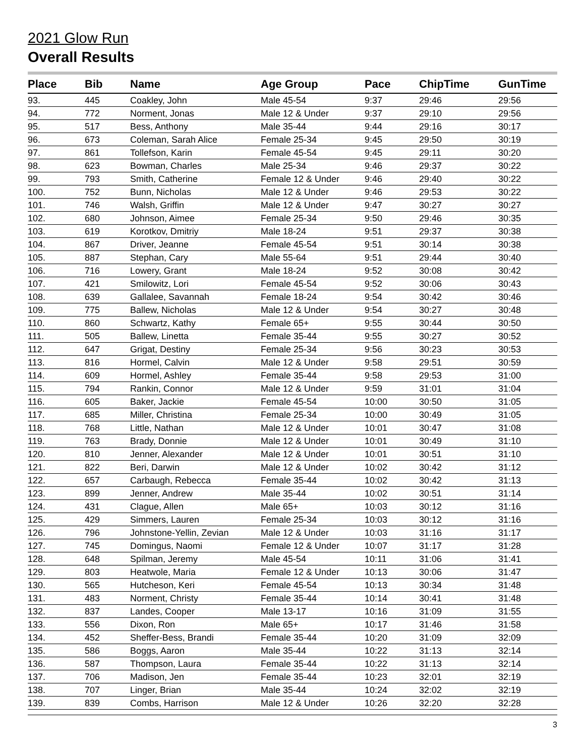2021 Glow Run
Overall Results
| Place | Bib | Name | Age Group | Pace | ChipTime | GunTime |
| --- | --- | --- | --- | --- | --- | --- |
| 93. | 445 | Coakley, John | Male 45-54 | 9:37 | 29:46 | 29:56 |
| 94. | 772 | Norment, Jonas | Male 12 & Under | 9:37 | 29:10 | 29:56 |
| 95. | 517 | Bess, Anthony | Male 35-44 | 9:44 | 29:16 | 30:17 |
| 96. | 673 | Coleman, Sarah Alice | Female 25-34 | 9:45 | 29:50 | 30:19 |
| 97. | 861 | Tollefson, Karin | Female 45-54 | 9:45 | 29:11 | 30:20 |
| 98. | 623 | Bowman, Charles | Male 25-34 | 9:46 | 29:37 | 30:22 |
| 99. | 793 | Smith, Catherine | Female 12 & Under | 9:46 | 29:40 | 30:22 |
| 100. | 752 | Bunn, Nicholas | Male 12 & Under | 9:46 | 29:53 | 30:22 |
| 101. | 746 | Walsh, Griffin | Male 12 & Under | 9:47 | 30:27 | 30:27 |
| 102. | 680 | Johnson, Aimee | Female 25-34 | 9:50 | 29:46 | 30:35 |
| 103. | 619 | Korotkov, Dmitriy | Male 18-24 | 9:51 | 29:37 | 30:38 |
| 104. | 867 | Driver, Jeanne | Female 45-54 | 9:51 | 30:14 | 30:38 |
| 105. | 887 | Stephan, Cary | Male 55-64 | 9:51 | 29:44 | 30:40 |
| 106. | 716 | Lowery, Grant | Male 18-24 | 9:52 | 30:08 | 30:42 |
| 107. | 421 | Smilowitz, Lori | Female 45-54 | 9:52 | 30:06 | 30:43 |
| 108. | 639 | Gallalee, Savannah | Female 18-24 | 9:54 | 30:42 | 30:46 |
| 109. | 775 | Ballew, Nicholas | Male 12 & Under | 9:54 | 30:27 | 30:48 |
| 110. | 860 | Schwartz, Kathy | Female 65+ | 9:55 | 30:44 | 30:50 |
| 111. | 505 | Ballew, Linetta | Female 35-44 | 9:55 | 30:27 | 30:52 |
| 112. | 647 | Grigat, Destiny | Female 25-34 | 9:56 | 30:23 | 30:53 |
| 113. | 816 | Hormel, Calvin | Male 12 & Under | 9:58 | 29:51 | 30:59 |
| 114. | 609 | Hormel, Ashley | Female 35-44 | 9:58 | 29:53 | 31:00 |
| 115. | 794 | Rankin, Connor | Male 12 & Under | 9:59 | 31:01 | 31:04 |
| 116. | 605 | Baker, Jackie | Female 45-54 | 10:00 | 30:50 | 31:05 |
| 117. | 685 | Miller, Christina | Female 25-34 | 10:00 | 30:49 | 31:05 |
| 118. | 768 | Little, Nathan | Male 12 & Under | 10:01 | 30:47 | 31:08 |
| 119. | 763 | Brady, Donnie | Male 12 & Under | 10:01 | 30:49 | 31:10 |
| 120. | 810 | Jenner, Alexander | Male 12 & Under | 10:01 | 30:51 | 31:10 |
| 121. | 822 | Beri, Darwin | Male 12 & Under | 10:02 | 30:42 | 31:12 |
| 122. | 657 | Carbaugh, Rebecca | Female 35-44 | 10:02 | 30:42 | 31:13 |
| 123. | 899 | Jenner, Andrew | Male 35-44 | 10:02 | 30:51 | 31:14 |
| 124. | 431 | Clague, Allen | Male 65+ | 10:03 | 30:12 | 31:16 |
| 125. | 429 | Simmers, Lauren | Female 25-34 | 10:03 | 30:12 | 31:16 |
| 126. | 796 | Johnstone-Yellin, Zevian | Male 12 & Under | 10:03 | 31:16 | 31:17 |
| 127. | 745 | Domingus, Naomi | Female 12 & Under | 10:07 | 31:17 | 31:28 |
| 128. | 648 | Spilman, Jeremy | Male 45-54 | 10:11 | 31:06 | 31:41 |
| 129. | 803 | Heatwole, Maria | Female 12 & Under | 10:13 | 30:06 | 31:47 |
| 130. | 565 | Hutcheson, Keri | Female 45-54 | 10:13 | 30:34 | 31:48 |
| 131. | 483 | Norment, Christy | Female 35-44 | 10:14 | 30:41 | 31:48 |
| 132. | 837 | Landes, Cooper | Male 13-17 | 10:16 | 31:09 | 31:55 |
| 133. | 556 | Dixon, Ron | Male 65+ | 10:17 | 31:46 | 31:58 |
| 134. | 452 | Sheffer-Bess, Brandi | Female 35-44 | 10:20 | 31:09 | 32:09 |
| 135. | 586 | Boggs, Aaron | Male 35-44 | 10:22 | 31:13 | 32:14 |
| 136. | 587 | Thompson, Laura | Female 35-44 | 10:22 | 31:13 | 32:14 |
| 137. | 706 | Madison, Jen | Female 35-44 | 10:23 | 32:01 | 32:19 |
| 138. | 707 | Linger, Brian | Male 35-44 | 10:24 | 32:02 | 32:19 |
| 139. | 839 | Combs, Harrison | Male 12 & Under | 10:26 | 32:20 | 32:28 |
3